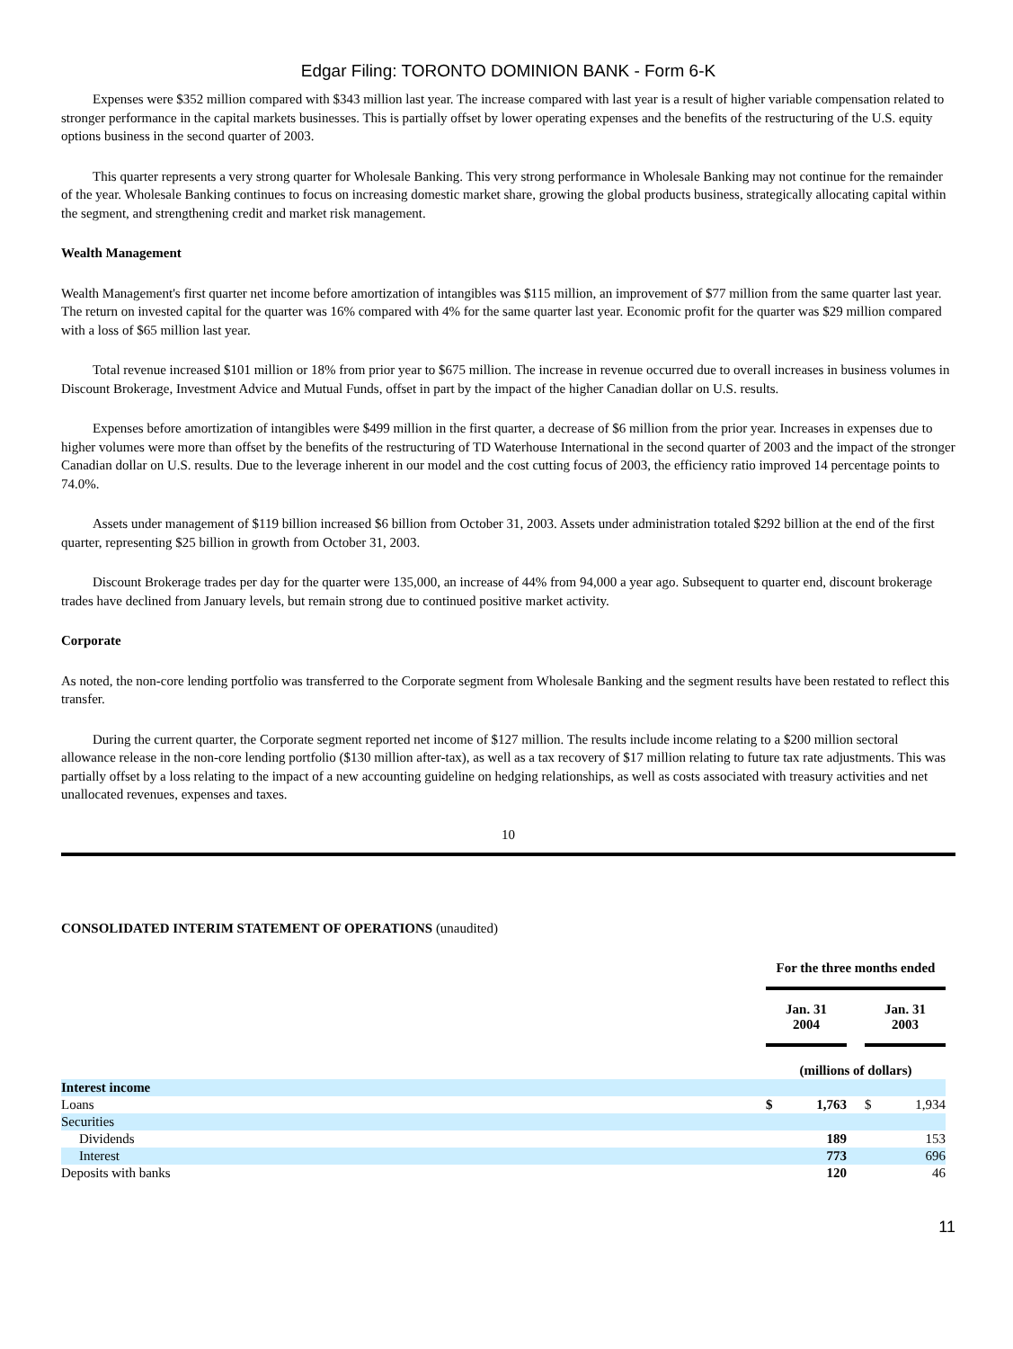Edgar Filing: TORONTO DOMINION BANK - Form 6-K
Expenses were $352 million compared with $343 million last year. The increase compared with last year is a result of higher variable compensation related to stronger performance in the capital markets businesses. This is partially offset by lower operating expenses and the benefits of the restructuring of the U.S. equity options business in the second quarter of 2003.
This quarter represents a very strong quarter for Wholesale Banking. This very strong performance in Wholesale Banking may not continue for the remainder of the year. Wholesale Banking continues to focus on increasing domestic market share, growing the global products business, strategically allocating capital within the segment, and strengthening credit and market risk management.
Wealth Management
Wealth Management's first quarter net income before amortization of intangibles was $115 million, an improvement of $77 million from the same quarter last year. The return on invested capital for the quarter was 16% compared with 4% for the same quarter last year. Economic profit for the quarter was $29 million compared with a loss of $65 million last year.
Total revenue increased $101 million or 18% from prior year to $675 million. The increase in revenue occurred due to overall increases in business volumes in Discount Brokerage, Investment Advice and Mutual Funds, offset in part by the impact of the higher Canadian dollar on U.S. results.
Expenses before amortization of intangibles were $499 million in the first quarter, a decrease of $6 million from the prior year. Increases in expenses due to higher volumes were more than offset by the benefits of the restructuring of TD Waterhouse International in the second quarter of 2003 and the impact of the stronger Canadian dollar on U.S. results. Due to the leverage inherent in our model and the cost cutting focus of 2003, the efficiency ratio improved 14 percentage points to 74.0%.
Assets under management of $119 billion increased $6 billion from October 31, 2003. Assets under administration totaled $292 billion at the end of the first quarter, representing $25 billion in growth from October 31, 2003.
Discount Brokerage trades per day for the quarter were 135,000, an increase of 44% from 94,000 a year ago. Subsequent to quarter end, discount brokerage trades have declined from January levels, but remain strong due to continued positive market activity.
Corporate
As noted, the non-core lending portfolio was transferred to the Corporate segment from Wholesale Banking and the segment results have been restated to reflect this transfer.
During the current quarter, the Corporate segment reported net income of $127 million. The results include income relating to a $200 million sectoral allowance release in the non-core lending portfolio ($130 million after-tax), as well as a tax recovery of $17 million relating to future tax rate adjustments. This was partially offset by a loss relating to the impact of a new accounting guideline on hedging relationships, as well as costs associated with treasury activities and net unallocated revenues, expenses and taxes.
10
CONSOLIDATED INTERIM STATEMENT OF OPERATIONS (unaudited)
| | For the three months ended | | | | |
| | Jan. 31 2004 | | | Jan. 31 2003 | |
| | (millions of dollars) | | | | |
| Interest income | | | | | |
| Loans | $ | 1,763 | | $ | 1,934 |
| Securities | | | | | |
| Dividends | | 189 | | | 153 |
| Interest | | 773 | | | 696 |
| Deposits with banks | | 120 | | | 46 |
11